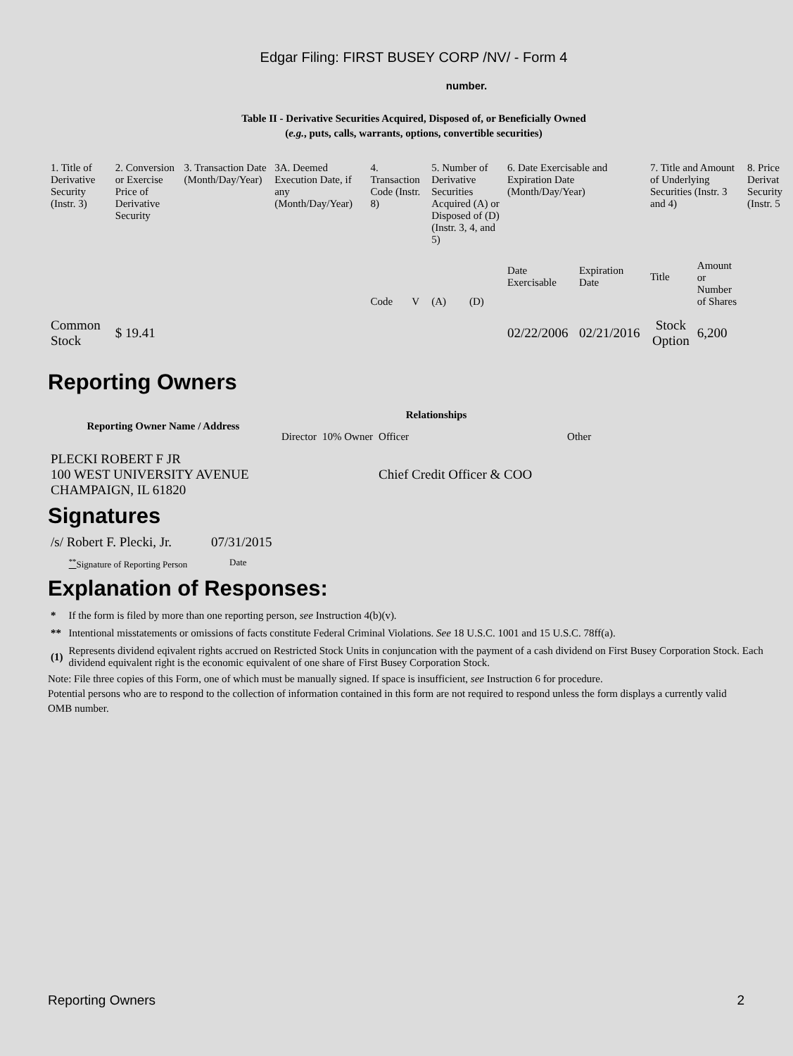Edgar Filing: FIRST BUSEY CORP /NV/ - Form 4
number.
Table II - Derivative Securities Acquired, Disposed of, or Beneficially Owned
(e.g., puts, calls, warrants, options, convertible securities)
| 1. Title of Derivative Security (Instr. 3) | 2. Conversion or Exercise Price of Derivative Security | 3. Transaction Date (Month/Day/Year) | 3A. Deemed Execution Date, if any (Month/Day/Year) | 4. Transaction Code (Instr. 8) | | 5. Number of Derivative Securities Acquired (A) or Disposed of (D) (Instr. 3, 4, and 5) | | 6. Date Exercisable and Expiration Date (Month/Day/Year) | | 7. Title and Amount of Underlying Securities (Instr. 3 and 4) | | 8. Price Derivat Security (Instr. 5 |
| | | | | Code | V | (A) | (D) | Date Exercisable | Expiration Date | Title | Amount or Number of Shares | |
| Common Stock | $ 19.41 | | | | | | | 02/22/2006 | 02/21/2016 | Stock Option | 6,200 | |
Reporting Owners
| Reporting Owner Name / Address | Relationships | | | |
| --- | --- | --- | --- | --- |
| | Director | 10% Owner | Officer | Other |
| PLECKI ROBERT F JR 100 WEST UNIVERSITY AVENUE CHAMPAIGN, IL 61820 | | | Chief Credit Officer & COO | |
Signatures
| /s/ Robert F. Plecki, Jr. | 07/31/2015 |
| <sup>**</sup> Signature of Reporting Person | Date |
Explanation of Responses:
| * | If the form is filed by more than one reporting person, see Instruction 4(b)(v). |
| ** | Intentional misstatements or omissions of facts constitute Federal Criminal Violations. See 18 U.S.C. 1001 and 15 U.S.C. 78ff(a). |
| (1) | Represents dividend eqivalent rights accrued on Restricted Stock Units in conjuncation with the payment of a cash dividend on First Busey Corporation Stock. Each dividend equivalent right is the economic equivalent of one share of First Busey Corporation Stock. |
Note: File three copies of this Form, one of which must be manually signed. If space is insufficient, see Instruction 6 for procedure.
Potential persons who are to respond to the collection of information contained in this form are not required to respond unless the form displays a currently valid OMB number.
Reporting Owners 2